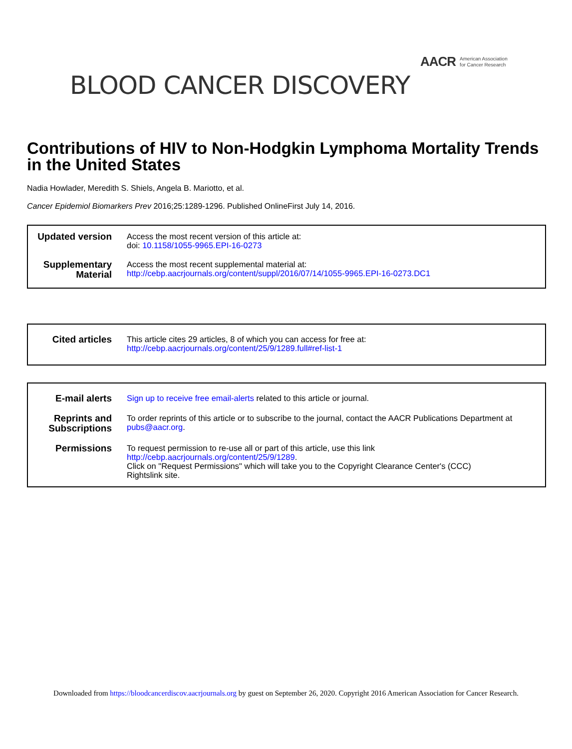AACR American Association
for Cancer Research
BLOOD CANCER DISCOVERY
Contributions of HIV to Non-Hodgkin Lymphoma Mortality Trends in the United States
Nadia Howlader, Meredith S. Shiels, Angela B. Mariotto, et al.
Cancer Epidemiol Biomarkers Prev 2016;25:1289-1296. Published OnlineFirst July 14, 2016.
| Updated version | Access the most recent version of this article at: doi: 10.1158/1055-9965.EPI-16-0273 |
| Supplementary Material | Access the most recent supplemental material at: http://cebp.aacrjournals.org/content/suppl/2016/07/14/1055-9965.EPI-16-0273.DC1 |
| Cited articles | This article cites 29 articles, 8 of which you can access for free at: http://cebp.aacrjournals.org/content/25/9/1289.full#ref-list-1 |
| E-mail alerts | Sign up to receive free email-alerts related to this article or journal. |
| Reprints and Subscriptions | To order reprints of this article or to subscribe to the journal, contact the AACR Publications Department at pubs@aacr.org . |
| Permissions | To request permission to re-use all or part of this article, use this link http://cebp.aacrjournals.org/content/25/9/1289 . Click on "Request Permissions" which will take you to the Copyright Clearance Center's (CCC) Rightslink site. |
Downloaded from https://bloodcancerdiscov.aacrjournals.org by guest on September 26, 2020. Copyright 2016 American Association for Cancer Research.